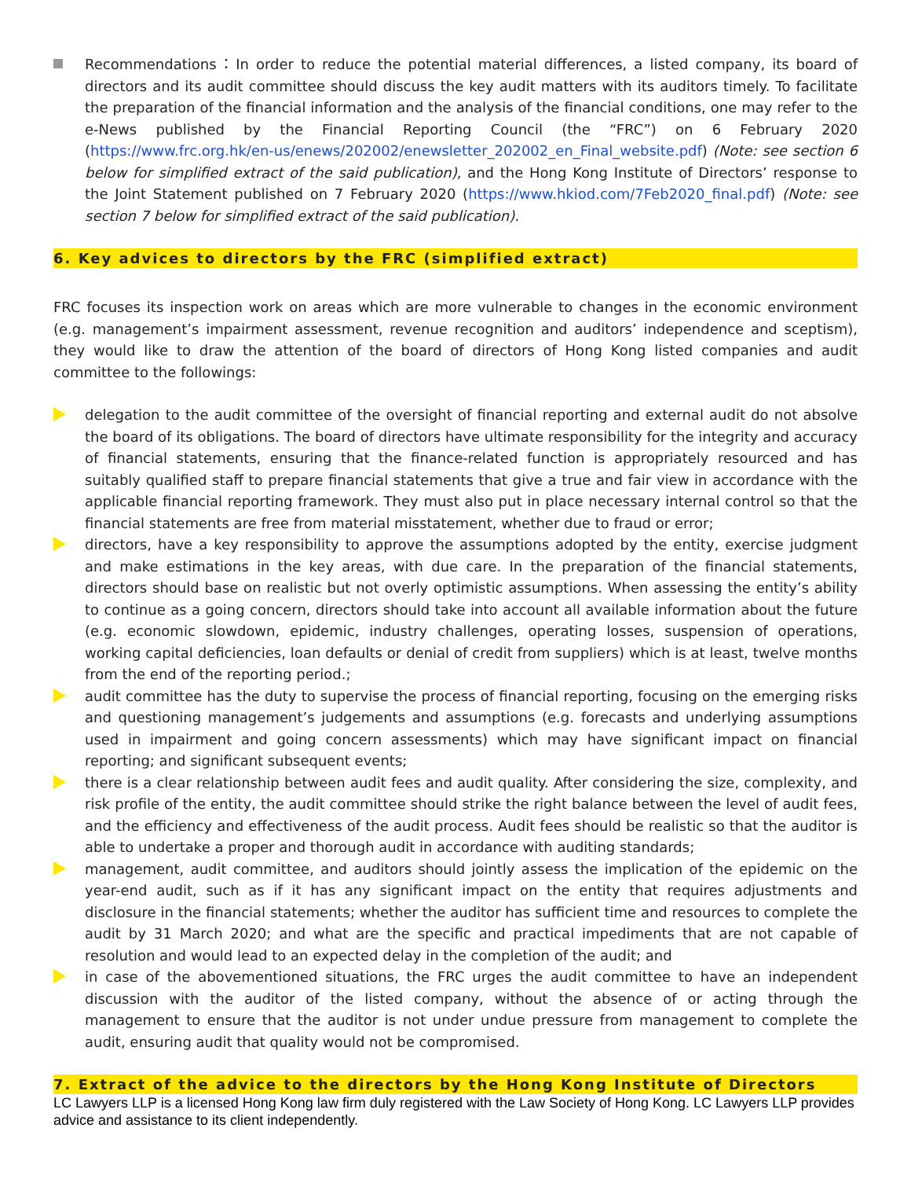Recommendations：In order to reduce the potential material differences, a listed company, its board of directors and its audit committee should discuss the key audit matters with its auditors timely. To facilitate the preparation of the financial information and the analysis of the financial conditions, one may refer to the e-News published by the Financial Reporting Council (the “FRC”) on 6 February 2020 (https://www.frc.org.hk/en-us/enews/202002/enewsletter_202002_en_Final_website.pdf) (Note: see section 6 below for simplified extract of the said publication), and the Hong Kong Institute of Directors’ response to the Joint Statement published on 7 February 2020 (https://www.hkiod.com/7Feb2020_final.pdf) (Note: see section 7 below for simplified extract of the said publication).
6. Key advices to directors by the FRC (simplified extract)
FRC focuses its inspection work on areas which are more vulnerable to changes in the economic environment (e.g. management’s impairment assessment, revenue recognition and auditors’ independence and sceptism), they would like to draw the attention of the board of directors of Hong Kong listed companies and audit committee to the followings:
delegation to the audit committee of the oversight of financial reporting and external audit do not absolve the board of its obligations. The board of directors have ultimate responsibility for the integrity and accuracy of financial statements, ensuring that the finance-related function is appropriately resourced and has suitably qualified staff to prepare financial statements that give a true and fair view in accordance with the applicable financial reporting framework. They must also put in place necessary internal control so that the financial statements are free from material misstatement, whether due to fraud or error;
directors, have a key responsibility to approve the assumptions adopted by the entity, exercise judgment and make estimations in the key areas, with due care. In the preparation of the financial statements, directors should base on realistic but not overly optimistic assumptions. When assessing the entity’s ability to continue as a going concern, directors should take into account all available information about the future (e.g. economic slowdown, epidemic, industry challenges, operating losses, suspension of operations, working capital deficiencies, loan defaults or denial of credit from suppliers) which is at least, twelve months from the end of the reporting period.;
audit committee has the duty to supervise the process of financial reporting, focusing on the emerging risks and questioning management’s judgements and assumptions (e.g. forecasts and underlying assumptions used in impairment and going concern assessments) which may have significant impact on financial reporting; and significant subsequent events;
there is a clear relationship between audit fees and audit quality. After considering the size, complexity, and risk profile of the entity, the audit committee should strike the right balance between the level of audit fees, and the efficiency and effectiveness of the audit process. Audit fees should be realistic so that the auditor is able to undertake a proper and thorough audit in accordance with auditing standards;
management, audit committee, and auditors should jointly assess the implication of the epidemic on the year-end audit, such as if it has any significant impact on the entity that requires adjustments and disclosure in the financial statements; whether the auditor has sufficient time and resources to complete the audit by 31 March 2020; and what are the specific and practical impediments that are not capable of resolution and would lead to an expected delay in the completion of the audit; and
in case of the abovementioned situations, the FRC urges the audit committee to have an independent discussion with the auditor of the listed company, without the absence of or acting through the management to ensure that the auditor is not under undue pressure from management to complete the audit, ensuring audit that quality would not be compromised.
7. Extract of the advice to the directors by the Hong Kong Institute of Directors
LC Lawyers LLP is a licensed Hong Kong law firm duly registered with the Law Society of Hong Kong. LC Lawyers LLP provides advice and assistance to its client independently.